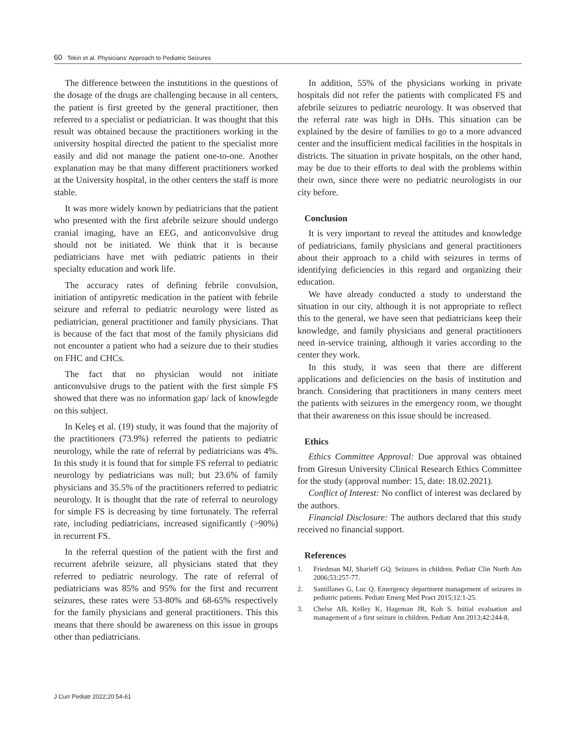60 Tekin et al. Physicians' Approach to Pediatric Seizures
The difference between the instutitions in the questions of the dosage of the drugs are challenging because in all centers, the patient is first greeted by the general practitioner, then referred to a specialist or pediatrician. It was thought that this result was obtained because the practitioners working in the university hospital directed the patient to the specialist more easily and did not manage the patient one-to-one. Another explanation may be that many different practitioners worked at the University hospital, in the other centers the staff is more stable.
It was more widely known by pediatricians that the patient who presented with the first afebrile seizure should undergo cranial imaging, have an EEG, and anticonvulsive drug should not be initiated. We think that it is because pediatricians have met with pediatric patients in their specialty education and work life.
The accuracy rates of defining febrile convulsion, initiation of antipyretic medication in the patient with febrile seizure and referral to pediatric neurology were listed as pediatrician, general practitioner and family physicians. That is because of the fact that most of the family physicians did not encounter a patient who had a seizure due to their studies on FHC and CHCs.
The fact that no physician would not initiate anticonvulsive drugs to the patient with the first simple FS showed that there was no information gap/ lack of knowlegde on this subject.
In Keleş et al. (19) study, it was found that the majority of the practitioners (73.9%) referred the patients to pediatric neurology, while the rate of referral by pediatricians was 4%. In this study it is found that for simple FS referral to pediatric neurology by pediatricians was null; but 23.6% of family physicians and 35.5% of the practitioners referred to pediatric neurology. It is thought that the rate of referral to neurology for simple FS is decreasing by time fortunately. The referral rate, including pediatricians, increased significantly (>90%) in recurrent FS.
In the referral question of the patient with the first and recurrent afebrile seizure, all physicians stated that they referred to pediatric neurology. The rate of referral of pediatricians was 85% and 95% for the first and recurrent seizures, these rates were 53-80% and 68-65% respectively for the family physicians and general practitioners. This this means that there should be awareness on this issue in groups other than pediatricians.
In addition, 55% of the physicians working in private hospitals did not refer the patients with complicated FS and afebrile seizures to pediatric neurology. It was observed that the referral rate was high in DHs. This situation can be explained by the desire of families to go to a more advanced center and the insufficient medical facilities in the hospitals in districts. The situation in private hospitals, on the other hand, may be due to their efforts to deal with the problems within their own, since there were no pediatric neurologists in our city before.
Conclusion
It is very important to reveal the attitudes and knowledge of pediatricians, family physicians and general practitioners about their approach to a child with seizures in terms of identifying deficiencies in this regard and organizing their education.
We have already conducted a study to understand the situation in our city, although it is not appropriate to reflect this to the general, we have seen that pediatricians keep their knowledge, and family physicians and general practitioners need in-service training, although it varies according to the center they work.
In this study, it was seen that there are different applications and deficiencies on the basis of institution and branch. Considering that practitioners in many centers meet the patients with seizures in the emergency room, we thought that their awareness on this issue should be increased.
Ethics
Ethics Committee Approval: Due approval was obtained from Giresun University Clinical Research Ethics Committee for the study (approval number: 15, date: 18.02.2021).
Conflict of Interest: No conflict of interest was declared by the authors.
Financial Disclosure: The authors declared that this study received no financial support.
References
1. Friedman MJ, Sharieff GQ. Seizures in children. Pediatr Clin North Am 2006;53:257-77.
2. Santillanes G, Luc Q. Emergency department management of seizures in pediatric patients. Pediatr Emerg Med Pract 2015;12:1-25.
3. Chelse AB, Kelley K, Hageman JR, Koh S. Initial evaluation and management of a first seizure in children. Pediatr Ann 2013;42:244-8.
J Curr Pediatr 2022;20:54-61